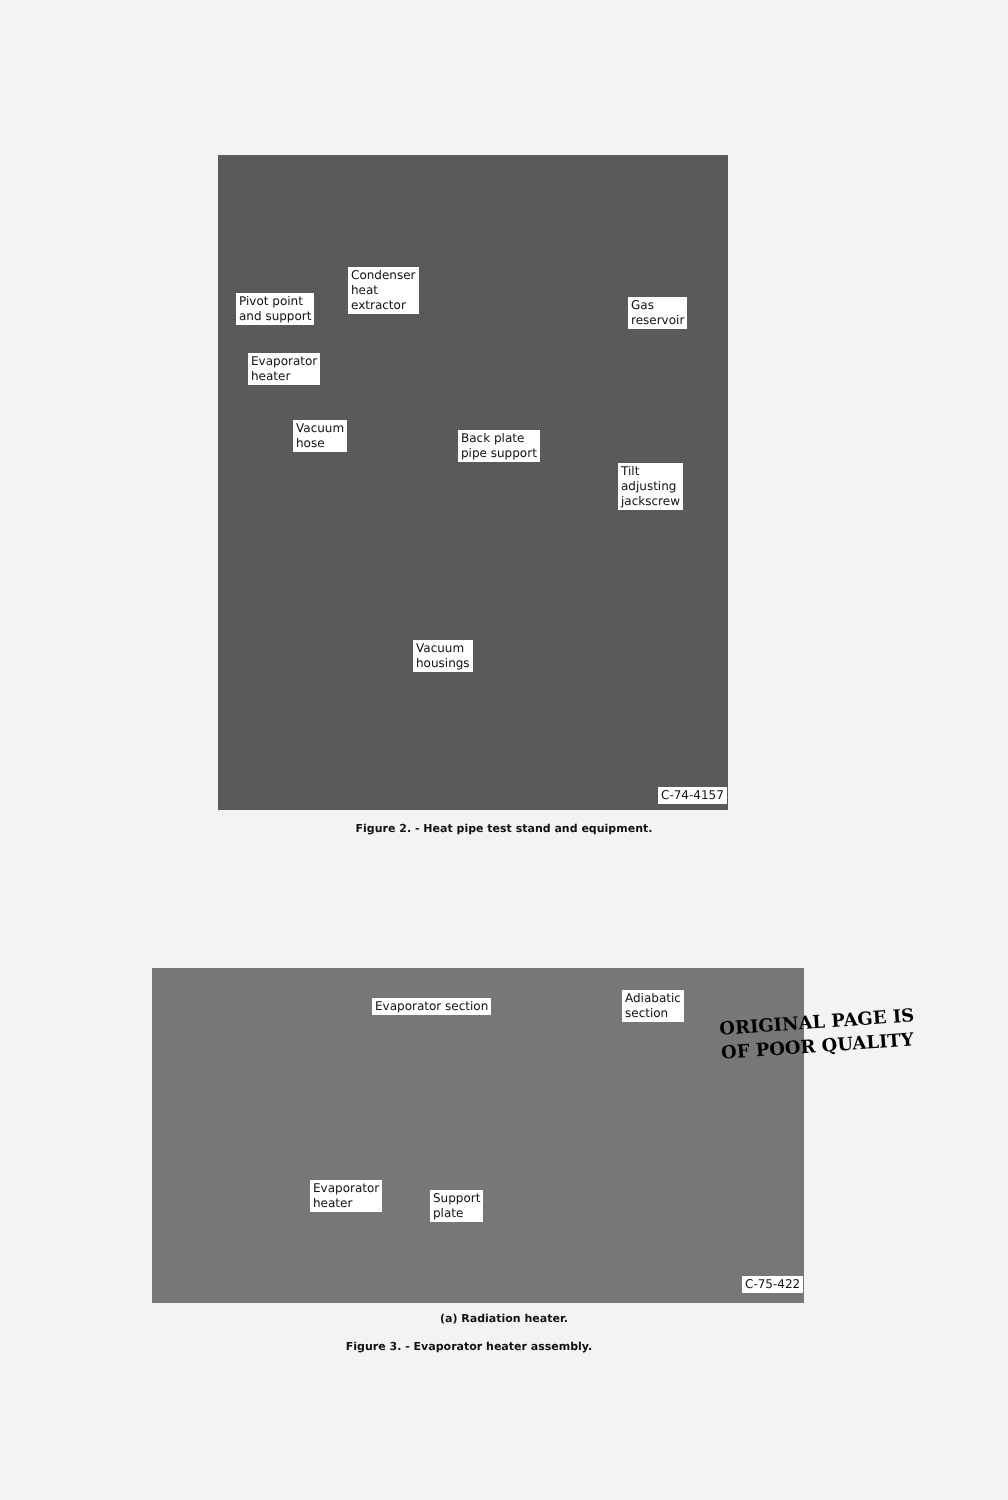Pivot point
and support
Condenser
heat
extractor
Gas
reservoir
Evaporator
heater
Vacuum
hose
Back plate
pipe support
Tilt
adjusting
jackscrew
Vacuum
housings
C-74-4157
Figure 2. - Heat pipe test stand and equipment.
Evaporator section
Adiabatic
section
Evaporator
heater
Support
plate
C-75-422
(a) Radiation heater.
Figure 3. - Evaporator heater assembly.
ORIGINAL PAGE IS
OF POOR QUALITY